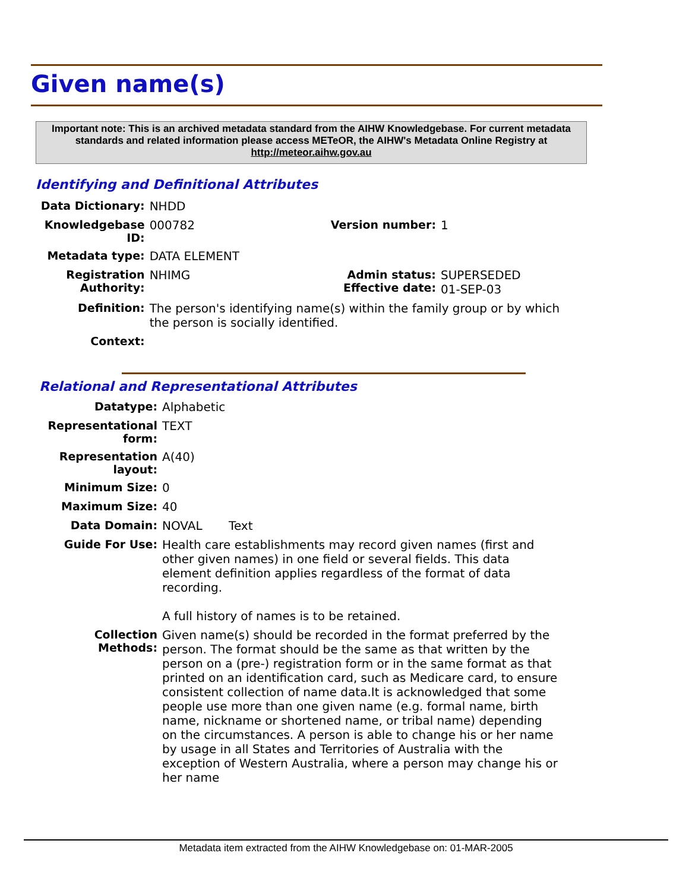Given name(s)
Important note: This is an archived metadata standard from the AIHW Knowledgebase. For current metadata standards and related information please access METeOR, the AIHW's Metadata Online Registry at http://meteor.aihw.gov.au
Identifying and Definitional Attributes
| Data Dictionary: | NHDD | | |
| Knowledgebase ID: | 000782 | Version number: | 1 |
| Metadata type: | DATA ELEMENT | | |
| Registration Authority: | NHIMG | Admin status: Effective date: | SUPERSEDED 01-SEP-03 |
| Definition: | The person's identifying name(s) within the family group or by which the person is socially identified. | | |
| Context: | | | |
Relational and Representational Attributes
| Datatype: | Alphabetic |
| Representational form: | TEXT |
| Representation layout: | A(40) |
| Minimum Size: | 0 |
| Maximum Size: | 40 |
| Data Domain: | NOVAL Text |
| Guide For Use: | Health care establishments may record given names (first and other given names) in one field or several fields. This data element definition applies regardless of the format of data recording. A full history of names is to be retained. |
| Collection Methods: | Given name(s) should be recorded in the format preferred by the person. The format should be the same as that written by the person on a (pre-) registration form or in the same format as that printed on an identification card, such as Medicare card, to ensure consistent collection of name data.It is acknowledged that some people use more than one given name (e.g. formal name, birth name, nickname or shortened name, or tribal name) depending on the circumstances. A person is able to change his or her name by usage in all States and Territories of Australia with the exception of Western Australia, where a person may change his or her name |
Metadata item extracted from the AIHW Knowledgebase on: 01-MAR-2005